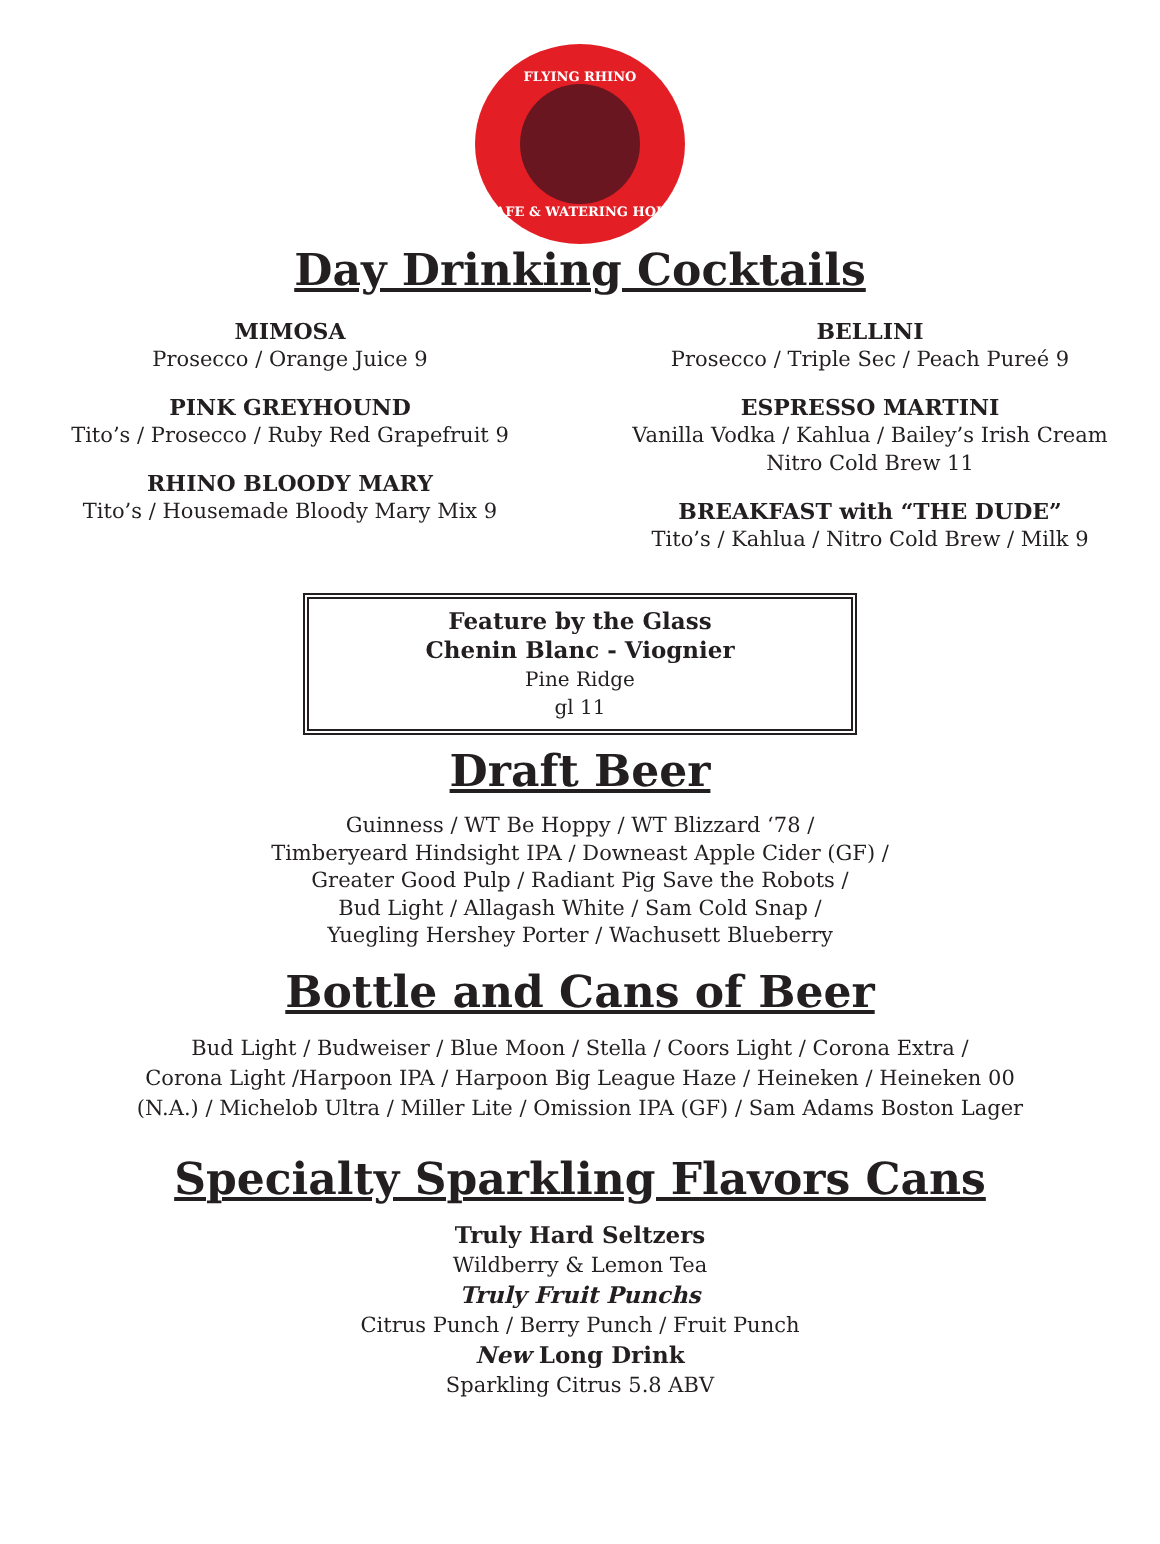FLYING RHINO
CAFE & WATERING HOLE
Day Drinking Cocktails
MIMOSA
Prosecco / Orange Juice 9
PINK GREYHOUND
Tito’s / Prosecco / Ruby Red Grapefruit 9
RHINO BLOODY MARY
Tito’s / Housemade Bloody Mary Mix 9
BELLINI
Prosecco / Triple Sec / Peach Pureé 9
ESPRESSO MARTINI
Vanilla Vodka / Kahlua / Bailey’s Irish Cream
Nitro Cold Brew 11
BREAKFAST with “THE DUDE”
Tito’s / Kahlua / Nitro Cold Brew / Milk 9
Feature by the Glass
Chenin Blanc - Viognier
Pine Ridge
gl 11
Draft Beer
Guinness / WT Be Hoppy / WT Blizzard ‘78 /
Timberyeard Hindsight IPA / Downeast Apple Cider (GF) /
Greater Good Pulp / Radiant Pig Save the Robots /
Bud Light / Allagash White / Sam Cold Snap /
Yuegling Hershey Porter / Wachusett Blueberry
Bottle and Cans of Beer
Bud Light / Budweiser / Blue Moon / Stella / Coors Light / Corona Extra /
Corona Light /Harpoon IPA / Harpoon Big League Haze / Heineken / Heineken 00
(N.A.) / Michelob Ultra / Miller Lite / Omission IPA (GF) / Sam Adams Boston Lager
Specialty Sparkling Flavors Cans
Truly Hard Seltzers
Wildberry & Lemon Tea
Truly Fruit Punchs
Citrus Punch / Berry Punch / Fruit Punch
New Long Drink
Sparkling Citrus 5.8 ABV